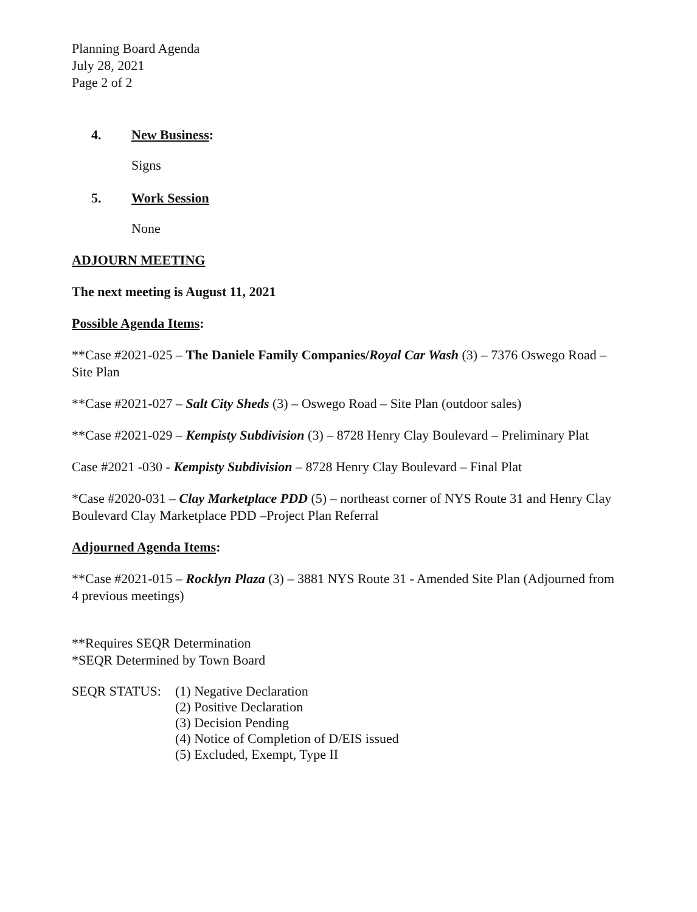Planning Board Agenda
July 28, 2021
Page 2 of 2
4. New Business:
Signs
5. Work Session
None
ADJOURN MEETING
The next meeting is August 11, 2021
Possible Agenda Items:
**Case #2021-025 – The Daniele Family Companies/Royal Car Wash (3) – 7376 Oswego Road – Site Plan
**Case #2021-027 – Salt City Sheds (3) – Oswego Road – Site Plan (outdoor sales)
**Case #2021-029 – Kempisty Subdivision (3) – 8728 Henry Clay Boulevard – Preliminary Plat
Case #2021 -030 - Kempisty Subdivision – 8728 Henry Clay Boulevard – Final Plat
*Case #2020-031 – Clay Marketplace PDD (5) – northeast corner of NYS Route 31 and Henry Clay Boulevard Clay Marketplace PDD –Project Plan Referral
Adjourned Agenda Items:
**Case #2021-015 – Rocklyn Plaza (3) – 3881 NYS Route 31 - Amended Site Plan (Adjourned from 4 previous meetings)
**Requires SEQR Determination
*SEQR Determined by Town Board
SEQR STATUS: (1) Negative Declaration
(2) Positive Declaration
(3) Decision Pending
(4) Notice of Completion of D/EIS issued
(5) Excluded, Exempt, Type II